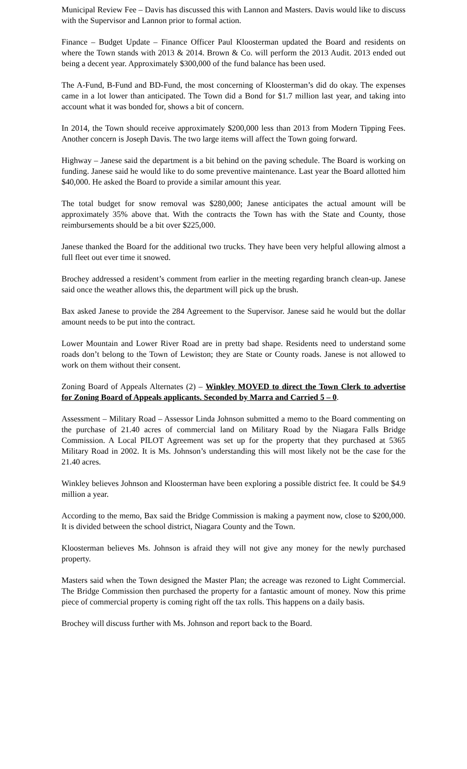Municipal Review Fee – Davis has discussed this with Lannon and Masters. Davis would like to discuss with the Supervisor and Lannon prior to formal action.
Finance – Budget Update – Finance Officer Paul Kloosterman updated the Board and residents on where the Town stands with 2013 & 2014. Brown & Co. will perform the 2013 Audit. 2013 ended out being a decent year. Approximately $300,000 of the fund balance has been used.
The A-Fund, B-Fund and BD-Fund, the most concerning of Kloosterman’s did do okay. The expenses came in a lot lower than anticipated. The Town did a Bond for $1.7 million last year, and taking into account what it was bonded for, shows a bit of concern.
In 2014, the Town should receive approximately $200,000 less than 2013 from Modern Tipping Fees. Another concern is Joseph Davis. The two large items will affect the Town going forward.
Highway – Janese said the department is a bit behind on the paving schedule. The Board is working on funding. Janese said he would like to do some preventive maintenance. Last year the Board allotted him $40,000. He asked the Board to provide a similar amount this year.
The total budget for snow removal was $280,000; Janese anticipates the actual amount will be approximately 35% above that. With the contracts the Town has with the State and County, those reimbursements should be a bit over $225,000.
Janese thanked the Board for the additional two trucks. They have been very helpful allowing almost a full fleet out ever time it snowed.
Brochey addressed a resident’s comment from earlier in the meeting regarding branch clean-up. Janese said once the weather allows this, the department will pick up the brush.
Bax asked Janese to provide the 284 Agreement to the Supervisor. Janese said he would but the dollar amount needs to be put into the contract.
Lower Mountain and Lower River Road are in pretty bad shape. Residents need to understand some roads don’t belong to the Town of Lewiston; they are State or County roads. Janese is not allowed to work on them without their consent.
Zoning Board of Appeals Alternates (2) – Winkley MOVED to direct the Town Clerk to advertise for Zoning Board of Appeals applicants. Seconded by Marra and Carried 5 – 0.
Assessment – Military Road – Assessor Linda Johnson submitted a memo to the Board commenting on the purchase of 21.40 acres of commercial land on Military Road by the Niagara Falls Bridge Commission. A Local PILOT Agreement was set up for the property that they purchased at 5365 Military Road in 2002. It is Ms. Johnson’s understanding this will most likely not be the case for the 21.40 acres.
Winkley believes Johnson and Kloosterman have been exploring a possible district fee. It could be $4.9 million a year.
According to the memo, Bax said the Bridge Commission is making a payment now, close to $200,000. It is divided between the school district, Niagara County and the Town.
Kloosterman believes Ms. Johnson is afraid they will not give any money for the newly purchased property.
Masters said when the Town designed the Master Plan; the acreage was rezoned to Light Commercial. The Bridge Commission then purchased the property for a fantastic amount of money. Now this prime piece of commercial property is coming right off the tax rolls. This happens on a daily basis.
Brochey will discuss further with Ms. Johnson and report back to the Board.